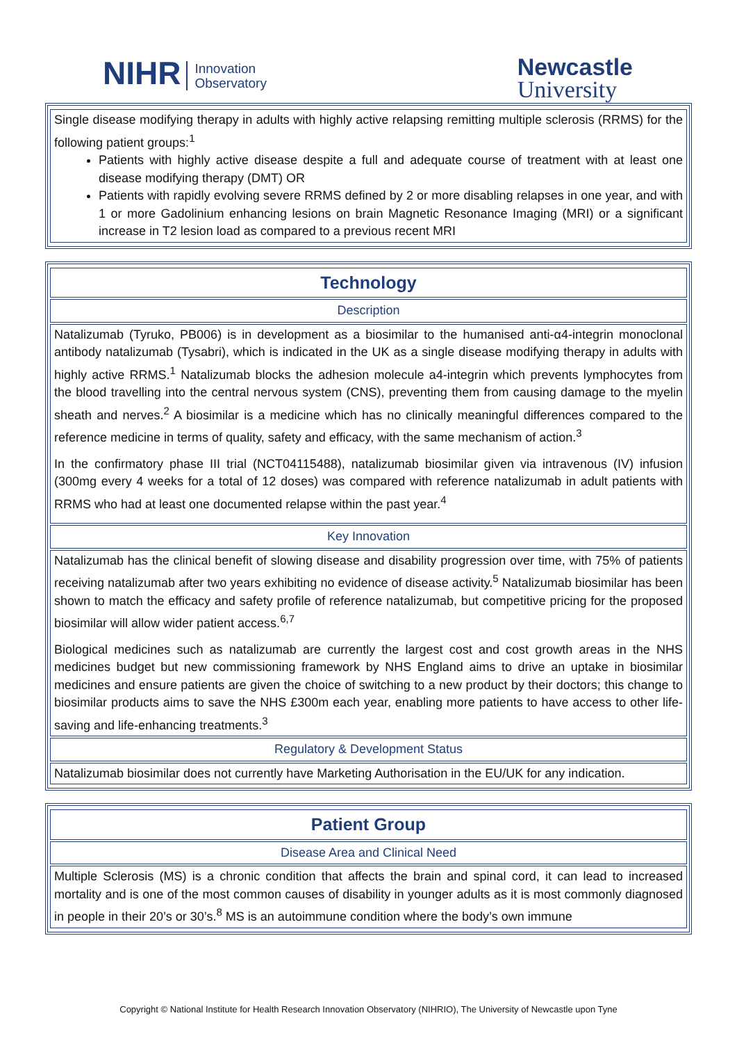NIHR Innovation
Observatory
Newcastle
University
Single disease modifying therapy in adults with highly active relapsing remitting multiple sclerosis (RRMS) for the following patient groups:<sup>1</sup>
Patients with highly active disease despite a full and adequate course of treatment with at least one disease modifying therapy (DMT) OR
Patients with rapidly evolving severe RRMS defined by 2 or more disabling relapses in one year, and with 1 or more Gadolinium enhancing lesions on brain Magnetic Resonance Imaging (MRI) or a significant increase in T2 lesion load as compared to a previous recent MRI
Technology
Description
Natalizumab (Tyruko, PB006) is in development as a biosimilar to the humanised anti-α4-integrin monoclonal antibody natalizumab (Tysabri), which is indicated in the UK as a single disease modifying therapy in adults with highly active RRMS.<sup>1</sup> Natalizumab blocks the adhesion molecule a4-integrin which prevents lymphocytes from the blood travelling into the central nervous system (CNS), preventing them from causing damage to the myelin sheath and nerves.<sup>2</sup> A biosimilar is a medicine which has no clinically meaningful differences compared to the reference medicine in terms of quality, safety and efficacy, with the same mechanism of action.<sup>3</sup>
In the confirmatory phase III trial (NCT04115488), natalizumab biosimilar given via intravenous (IV) infusion (300mg every 4 weeks for a total of 12 doses) was compared with reference natalizumab in adult patients with RRMS who had at least one documented relapse within the past year.<sup>4</sup>
Key Innovation
Natalizumab has the clinical benefit of slowing disease and disability progression over time, with 75% of patients receiving natalizumab after two years exhibiting no evidence of disease activity.<sup>5</sup> Natalizumab biosimilar has been shown to match the efficacy and safety profile of reference natalizumab, but competitive pricing for the proposed biosimilar will allow wider patient access.<sup>6,7</sup>
Biological medicines such as natalizumab are currently the largest cost and cost growth areas in the NHS medicines budget but new commissioning framework by NHS England aims to drive an uptake in biosimilar medicines and ensure patients are given the choice of switching to a new product by their doctors; this change to biosimilar products aims to save the NHS £300m each year, enabling more patients to have access to other life-saving and life-enhancing treatments.<sup>3</sup>
Regulatory & Development Status
Natalizumab biosimilar does not currently have Marketing Authorisation in the EU/UK for any indication.
Patient Group
Disease Area and Clinical Need
Multiple Sclerosis (MS) is a chronic condition that affects the brain and spinal cord, it can lead to increased mortality and is one of the most common causes of disability in younger adults as it is most commonly diagnosed in people in their 20’s or 30’s.<sup>8</sup> MS is an autoimmune condition where the body’s own immune
Copyright © National Institute for Health Research Innovation Observatory (NIHRIO), The University of Newcastle upon Tyne